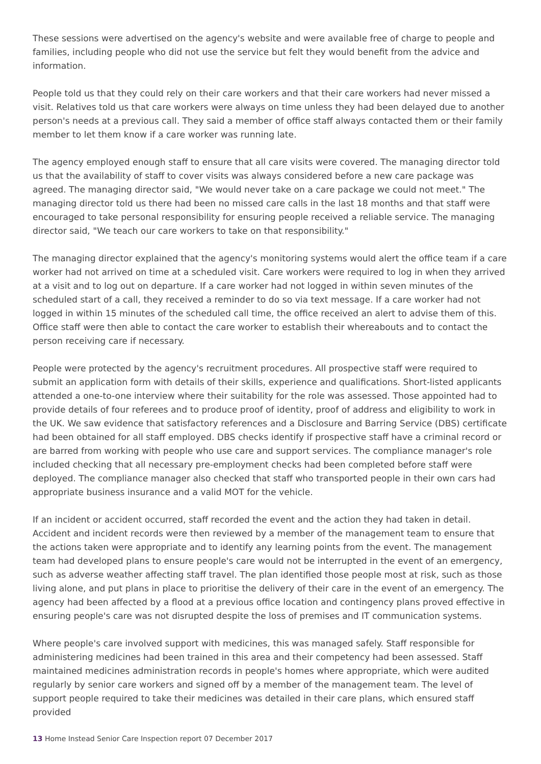These sessions were advertised on the agency's website and were available free of charge to people and families, including people who did not use the service but felt they would benefit from the advice and information.
People told us that they could rely on their care workers and that their care workers had never missed a visit. Relatives told us that care workers were always on time unless they had been delayed due to another person's needs at a previous call. They said a member of office staff always contacted them or their family member to let them know if a care worker was running late.
The agency employed enough staff to ensure that all care visits were covered. The managing director told us that the availability of staff to cover visits was always considered before a new care package was agreed. The managing director said, "We would never take on a care package we could not meet." The managing director told us there had been no missed care calls in the last 18 months and that staff were encouraged to take personal responsibility for ensuring people received a reliable service. The managing director said, "We teach our care workers to take on that responsibility."
The managing director explained that the agency's monitoring systems would alert the office team if a care worker had not arrived on time at a scheduled visit. Care workers were required to log in when they arrived at a visit and to log out on departure. If a care worker had not logged in within seven minutes of the scheduled start of a call, they received a reminder to do so via text message. If a care worker had not logged in within 15 minutes of the scheduled call time, the office received an alert to advise them of this. Office staff were then able to contact the care worker to establish their whereabouts and to contact the person receiving care if necessary.
People were protected by the agency's recruitment procedures. All prospective staff were required to submit an application form with details of their skills, experience and qualifications. Short-listed applicants attended a one-to-one interview where their suitability for the role was assessed. Those appointed had to provide details of four referees and to produce proof of identity, proof of address and eligibility to work in the UK. We saw evidence that satisfactory references and a Disclosure and Barring Service (DBS) certificate had been obtained for all staff employed. DBS checks identify if prospective staff have a criminal record or are barred from working with people who use care and support services. The compliance manager's role included checking that all necessary pre-employment checks had been completed before staff were deployed. The compliance manager also checked that staff who transported people in their own cars had appropriate business insurance and a valid MOT for the vehicle.
If an incident or accident occurred, staff recorded the event and the action they had taken in detail. Accident and incident records were then reviewed by a member of the management team to ensure that the actions taken were appropriate and to identify any learning points from the event. The management team had developed plans to ensure people's care would not be interrupted in the event of an emergency, such as adverse weather affecting staff travel. The plan identified those people most at risk, such as those living alone, and put plans in place to prioritise the delivery of their care in the event of an emergency. The agency had been affected by a flood at a previous office location and contingency plans proved effective in ensuring people's care was not disrupted despite the loss of premises and IT communication systems.
Where people's care involved support with medicines, this was managed safely. Staff responsible for administering medicines had been trained in this area and their competency had been assessed. Staff maintained medicines administration records in people's homes where appropriate, which were audited regularly by senior care workers and signed off by a member of the management team. The level of support people required to take their medicines was detailed in their care plans, which ensured staff provided
13 Home Instead Senior Care Inspection report 07 December 2017